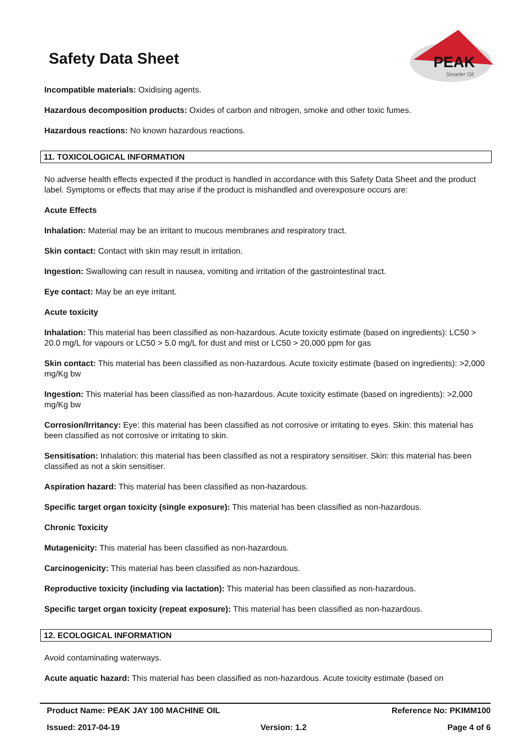Safety Data Sheet
PEAK
Smarter Oil
Incompatible materials: Oxidising agents.
Hazardous decomposition products: Oxides of carbon and nitrogen, smoke and other toxic fumes.
Hazardous reactions: No known hazardous reactions.
11. TOXICOLOGICAL INFORMATION
No adverse health effects expected if the product is handled in accordance with this Safety Data Sheet and the product label. Symptoms or effects that may arise if the product is mishandled and overexposure occurs are:
Acute Effects
Inhalation: Material may be an irritant to mucous membranes and respiratory tract.
Skin contact: Contact with skin may result in irritation.
Ingestion: Swallowing can result in nausea, vomiting and irritation of the gastrointestinal tract.
Eye contact: May be an eye irritant.
Acute toxicity
Inhalation: This material has been classified as non-hazardous. Acute toxicity estimate (based on ingredients): LC50 > 20.0 mg/L for vapours or LC50 > 5.0 mg/L for dust and mist or LC50 > 20,000 ppm for gas
Skin contact: This material has been classified as non-hazardous. Acute toxicity estimate (based on ingredients): >2,000 mg/Kg bw
Ingestion: This material has been classified as non-hazardous. Acute toxicity estimate (based on ingredients): >2,000 mg/Kg bw
Corrosion/Irritancy: Eye: this material has been classified as not corrosive or irritating to eyes. Skin: this material has been classified as not corrosive or irritating to skin.
Sensitisation: Inhalation: this material has been classified as not a respiratory sensitiser. Skin: this material has been classified as not a skin sensitiser.
Aspiration hazard: This material has been classified as non-hazardous.
Specific target organ toxicity (single exposure): This material has been classified as non-hazardous.
Chronic Toxicity
Mutagenicity: This material has been classified as non-hazardous.
Carcinogenicity: This material has been classified as non-hazardous.
Reproductive toxicity (including via lactation): This material has been classified as non-hazardous.
Specific target organ toxicity (repeat exposure): This material has been classified as non-hazardous.
12. ECOLOGICAL INFORMATION
Avoid contaminating waterways.
Acute aquatic hazard: This material has been classified as non-hazardous. Acute toxicity estimate (based on
Product Name: PEAK JAY 100 MACHINE OIL Reference No: PKIMM100
Issued: 2017-04-19 Version: 1.2 Page 4 of 6